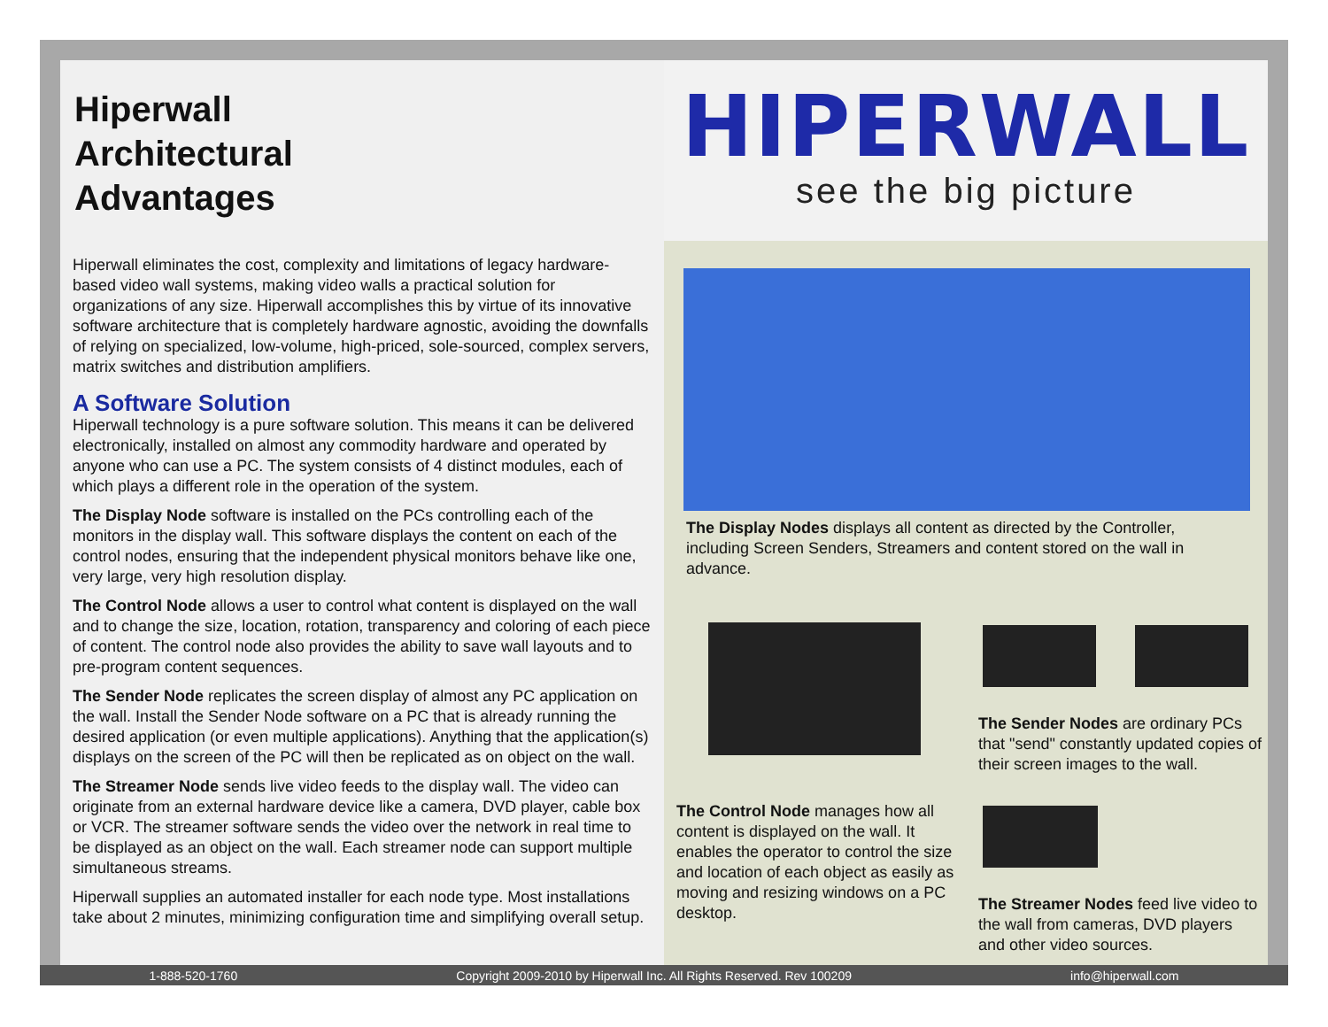Hiperwall
Architectural
Advantages
Hiperwall eliminates the cost, complexity and limitations of legacy hardware-based video wall systems, making video walls a practical solution for organizations of any size. Hiperwall accomplishes this by virtue of its innovative software architecture that is completely hardware agnostic, avoiding the downfalls of relying on specialized, low-volume, high-priced, sole-sourced, complex servers, matrix switches and distribution amplifiers.
A Software Solution
Hiperwall technology is a pure software solution. This means it can be delivered electronically, installed on almost any commodity hardware and operated by anyone who can use a PC. The system consists of 4 distinct modules, each of which plays a different role in the operation of the system.
The Display Node software is installed on the PCs controlling each of the monitors in the display wall. This software displays the content on each of the control nodes, ensuring that the independent physical monitors behave like one, very large, very high resolution display.
The Control Node allows a user to control what content is displayed on the wall and to change the size, location, rotation, transparency and coloring of each piece of content. The control node also provides the ability to save wall layouts and to pre-program content sequences.
The Sender Node replicates the screen display of almost any PC application on the wall. Install the Sender Node software on a PC that is already running the desired application (or even multiple applications). Anything that the application(s) displays on the screen of the PC will then be replicated as on object on the wall.
The Streamer Node sends live video feeds to the display wall. The video can originate from an external hardware device like a camera, DVD player, cable box or VCR. The streamer software sends the video over the network in real time to be displayed as an object on the wall. Each streamer node can support multiple simultaneous streams.
Hiperwall supplies an automated installer for each node type. Most installations take about 2 minutes, minimizing configuration time and simplifying overall setup.
HIPERWALL
see the big picture
The Display Nodes displays all content as directed by the Controller, including Screen Senders, Streamers and content stored on the wall in advance.
The Sender Nodes are ordinary PCs that "send" constantly updated copies of their screen images to the wall.
The Control Node manages how all content is displayed on the wall. It enables the operator to control the size and location of each object as easily as moving and resizing windows on a PC desktop.
The Streamer Nodes feed live video to the wall from cameras, DVD players and other video sources.
1-888-520-1760 Copyright 2009-2010 by Hiperwall Inc. All Rights Reserved. Rev 100209 info@hiperwall.com